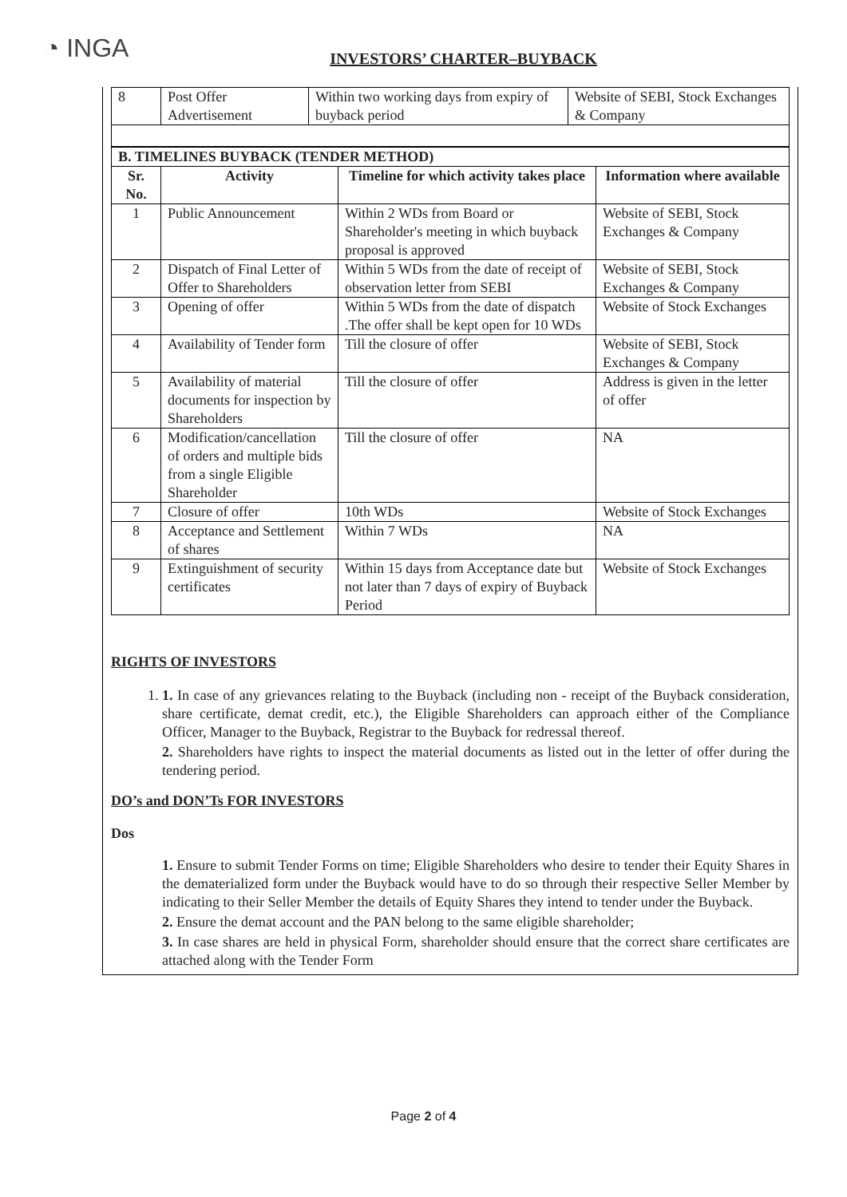◔ INGA
INVESTORS’ CHARTER–BUYBACK
| 8 | Post Offer Advertisement | Within two working days from expiry of buyback period | Website of SEBI, Stock Exchanges & Company |
| B. TIMELINES BUYBACK (TENDER METHOD) | | | |
| --- | --- | --- | --- |
| Sr. No. | Activity | Timeline for which activity takes place | Information where available |
| 1 | Public Announcement | Within 2 WDs from Board or Shareholder's meeting in which buyback proposal is approved | Website of SEBI, Stock Exchanges & Company |
| 2 | Dispatch of Final Letter of Offer to Shareholders | Within 5 WDs from the date of receipt of observation letter from SEBI | Website of SEBI, Stock Exchanges & Company |
| 3 | Opening of offer | Within 5 WDs from the date of dispatch .The offer shall be kept open for 10 WDs | Website of Stock Exchanges |
| 4 | Availability of Tender form | Till the closure of offer | Website of SEBI, Stock Exchanges & Company |
| 5 | Availability of material documents for inspection by Shareholders | Till the closure of offer | Address is given in the letter of offer |
| 6 | Modification/cancellation of orders and multiple bids from a single Eligible Shareholder | Till the closure of offer | NA |
| 7 | Closure of offer | 10th WDs | Website of Stock Exchanges |
| 8 | Acceptance and Settlement of shares | Within 7 WDs | NA |
| 9 | Extinguishment of security certificates | Within 15 days from Acceptance date but not later than 7 days of expiry of Buyback Period | Website of Stock Exchanges |
RIGHTS OF INVESTORS
1. 1. In case of any grievances relating to the Buyback (including non - receipt of the Buyback consideration, share certificate, demat credit, etc.), the Eligible Shareholders can approach either of the Compliance Officer, Manager to the Buyback, Registrar to the Buyback for redressal thereof.
2. Shareholders have rights to inspect the material documents as listed out in the letter of offer during the tendering period.
DO’s and DON’Ts FOR INVESTORS
Dos
1. Ensure to submit Tender Forms on time; Eligible Shareholders who desire to tender their Equity Shares in the dematerialized form under the Buyback would have to do so through their respective Seller Member by indicating to their Seller Member the details of Equity Shares they intend to tender under the Buyback.
2. Ensure the demat account and the PAN belong to the same eligible shareholder;
3. In case shares are held in physical Form, shareholder should ensure that the correct share certificates are attached along with the Tender Form
Page 2 of 4